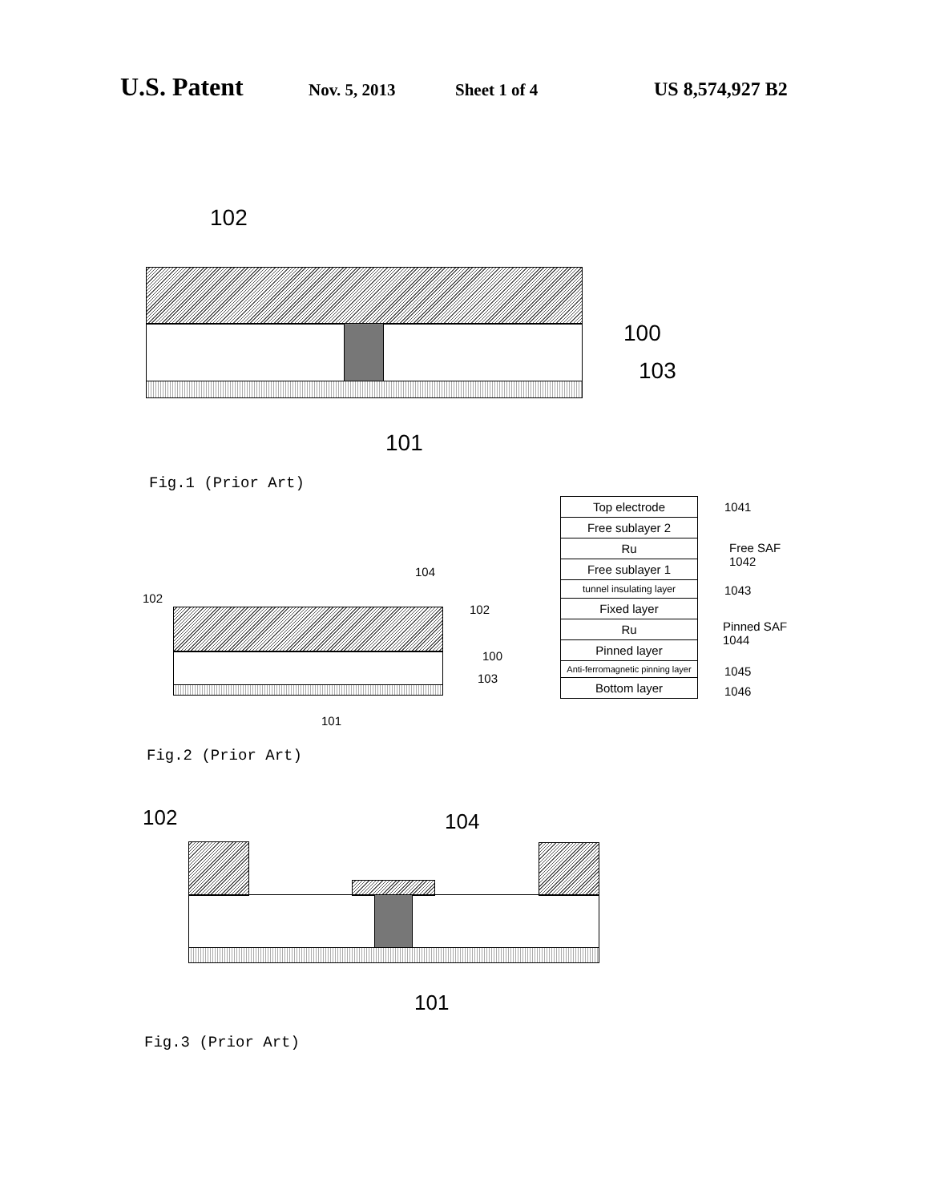U.S. Patent Nov. 5, 2013 Sheet 1 of 4 US 8,574,927 B2
102
100
103
101
Fig.1 (Prior Art)
102
104
102
100
103
101
Top electrode
Free sublayer 2
Ru
Free sublayer 1
tunnel insulating layer
Fixed layer
Ru
Pinned layer
Anti-ferromagnetic pinning layer
Bottom layer
1041
Free SAF
1042
1043
Pinned SAF
1044
1045
1046
Fig.2 (Prior Art)
102 104
101
Fig.3 (Prior Art)